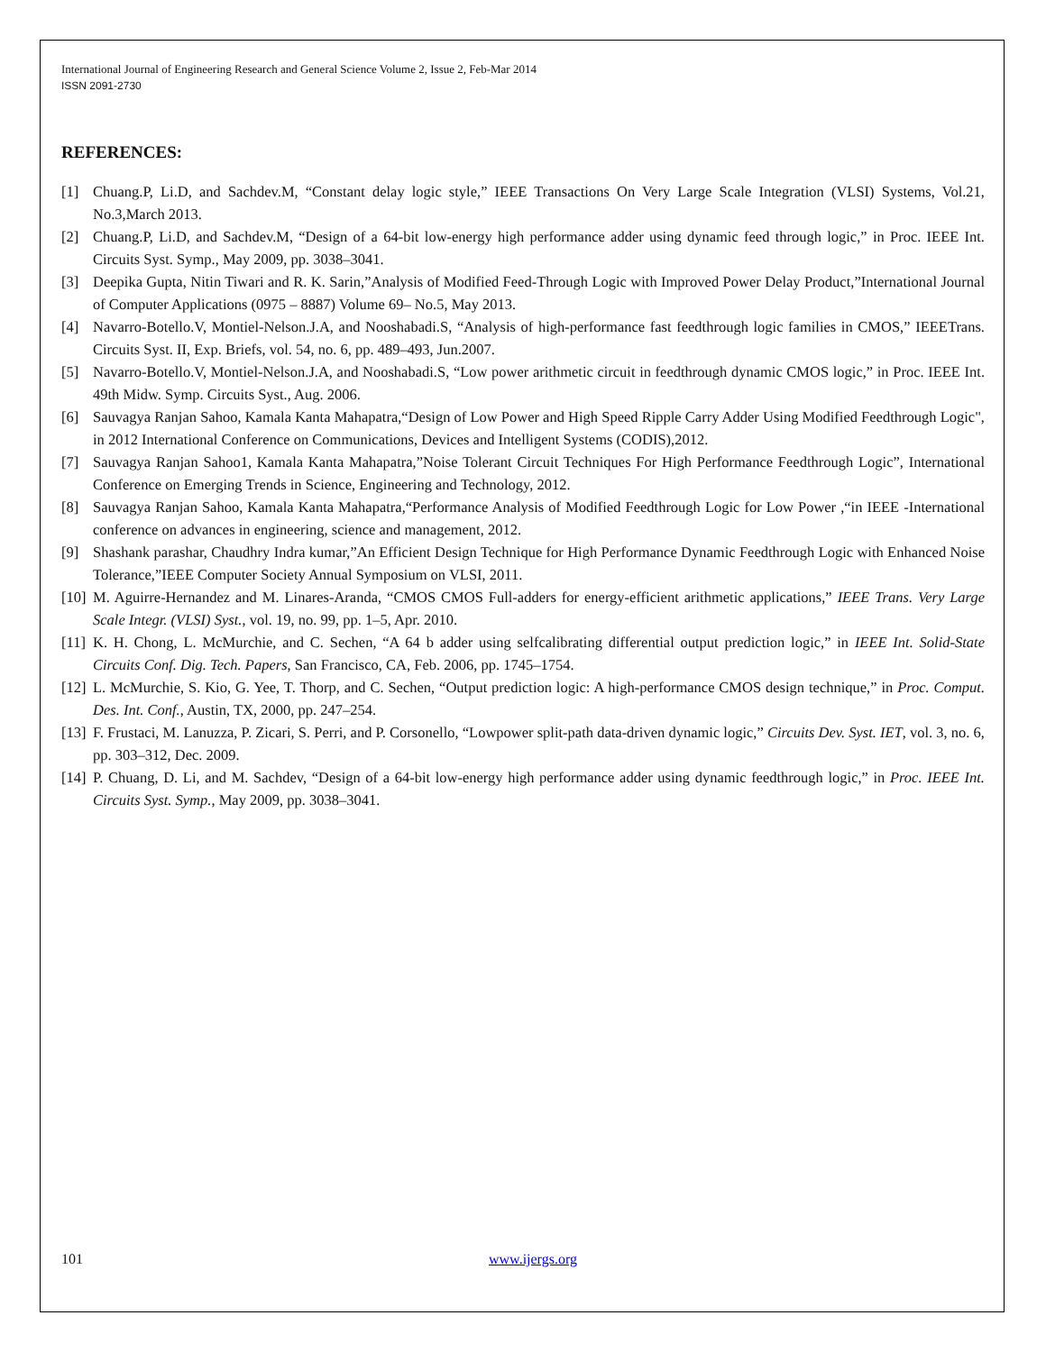International Journal of Engineering Research and General Science Volume 2, Issue 2, Feb-Mar 2014
ISSN 2091-2730
REFERENCES:
[1] Chuang.P, Li.D, and Sachdev.M, “Constant delay logic style,” IEEE Transactions On Very Large Scale Integration (VLSI) Systems, Vol.21, No.3,March 2013.
[2] Chuang.P, Li.D, and Sachdev.M, “Design of a 64-bit low-energy high performance adder using dynamic feed through logic,” in Proc. IEEE Int. Circuits Syst. Symp., May 2009, pp. 3038–3041.
[3] Deepika Gupta, Nitin Tiwari and R. K. Sarin,”Analysis of Modified Feed-Through Logic with Improved Power Delay Product,”International Journal of Computer Applications (0975 – 8887) Volume 69– No.5, May 2013.
[4] Navarro-Botello.V, Montiel-Nelson.J.A, and Nooshabadi.S, “Analysis of high-performance fast feedthrough logic families in CMOS,” IEEETrans. Circuits Syst. II, Exp. Briefs, vol. 54, no. 6, pp. 489–493, Jun.2007.
[5] Navarro-Botello.V, Montiel-Nelson.J.A, and Nooshabadi.S, “Low power arithmetic circuit in feedthrough dynamic CMOS logic,” in Proc. IEEE Int. 49th Midw. Symp. Circuits Syst., Aug. 2006.
[6] Sauvagya Ranjan Sahoo, Kamala Kanta Mahapatra,“Design of Low Power and High Speed Ripple Carry Adder Using Modified Feedthrough Logic", in 2012 International Conference on Communications, Devices and Intelligent Systems (CODIS),2012.
[7] Sauvagya Ranjan Sahoo1, Kamala Kanta Mahapatra,”Noise Tolerant Circuit Techniques For High Performance Feedthrough Logic”, International Conference on Emerging Trends in Science, Engineering and Technology, 2012.
[8] Sauvagya Ranjan Sahoo, Kamala Kanta Mahapatra,“Performance Analysis of Modified Feedthrough Logic for Low Power ,“in IEEE -International conference on advances in engineering, science and management, 2012.
[9] Shashank parashar, Chaudhry Indra kumar,”An Efficient Design Technique for High Performance Dynamic Feedthrough Logic with Enhanced Noise Tolerance,”IEEE Computer Society Annual Symposium on VLSI, 2011.
[10] M. Aguirre-Hernandez and M. Linares-Aranda, “CMOS CMOS Full-adders for energy-efficient arithmetic applications,” IEEE Trans. Very Large Scale Integr. (VLSI) Syst., vol. 19, no. 99, pp. 1–5, Apr. 2010.
[11] K. H. Chong, L. McMurchie, and C. Sechen, “A 64 b adder using selfcalibrating differential output prediction logic,” in IEEE Int. Solid-State Circuits Conf. Dig. Tech. Papers, San Francisco, CA, Feb. 2006, pp. 1745–1754.
[12] L. McMurchie, S. Kio, G. Yee, T. Thorp, and C. Sechen, “Output prediction logic: A high-performance CMOS design technique,” in Proc. Comput. Des. Int. Conf., Austin, TX, 2000, pp. 247–254.
[13] F. Frustaci, M. Lanuzza, P. Zicari, S. Perri, and P. Corsonello, “Lowpower split-path data-driven dynamic logic,” Circuits Dev. Syst. IET, vol. 3, no. 6, pp. 303–312, Dec. 2009.
[14] P. Chuang, D. Li, and M. Sachdev, “Design of a 64-bit low-energy high performance adder using dynamic feedthrough logic,” in Proc. IEEE Int. Circuits Syst. Symp., May 2009, pp. 3038–3041.
101 www.ijergs.org